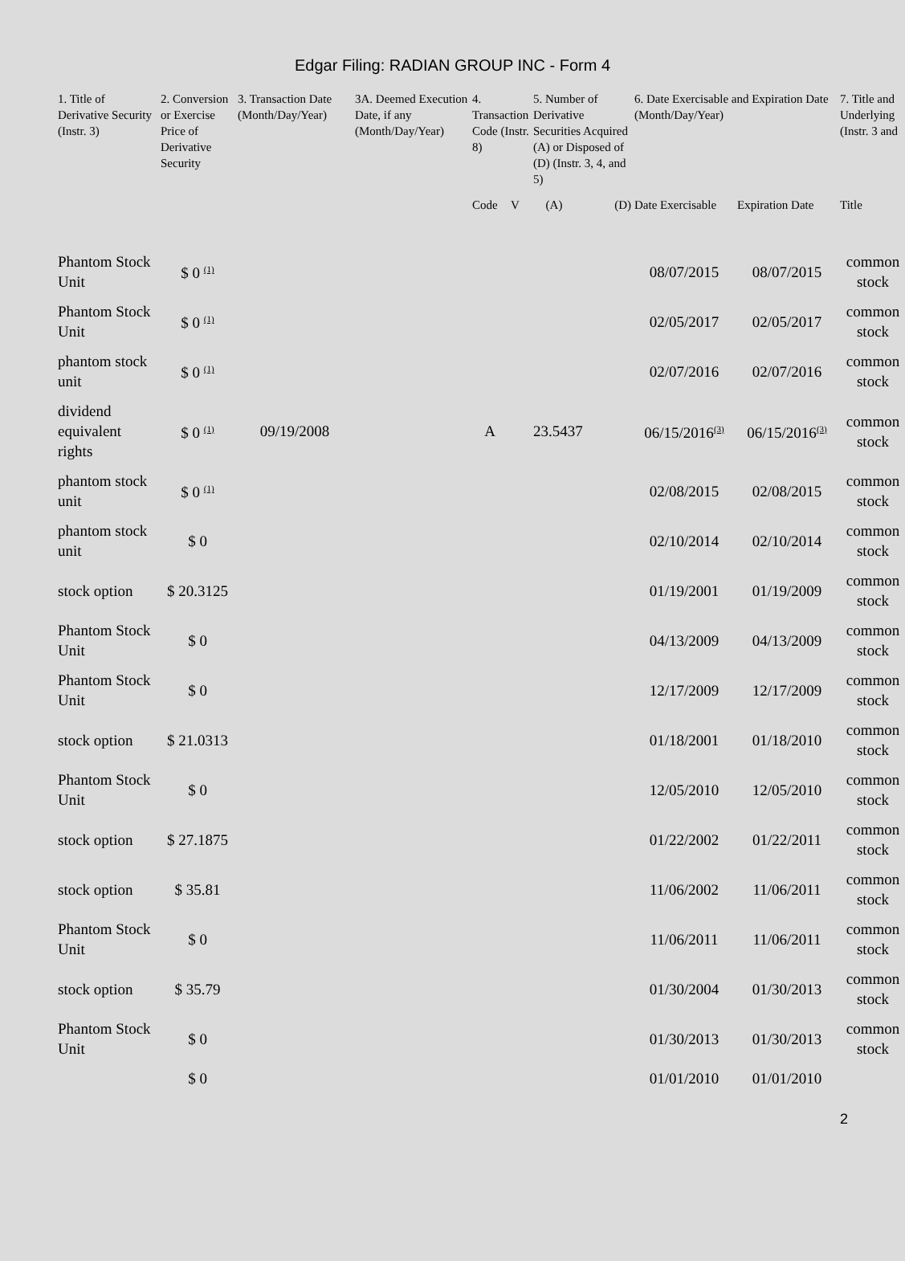Edgar Filing: RADIAN GROUP INC - Form 4
| 1. Title of Derivative Security (Instr. 3) | 2. Conversion or Exercise Price of Derivative Security | 3. Transaction Date (Month/Day/Year) | 3A. Deemed Execution Date, if any (Month/Day/Year) | 4. Transaction Code (Instr. 8) | | 5. Number of Derivative Securities Acquired (A) or Disposed of (D) (Instr. 3, 4, and 5) | | 6. Date Exercisable and Expiration Date (Month/Day/Year) | | 7. Title and Underlying (Instr. 3 and |
| --- | --- | --- | --- | --- | --- | --- | --- | --- | --- | --- |
| | | | | Code | V | (A) | (D) | Date Exercisable | Expiration Date | Title |
| Phantom Stock Unit | $ 0 <sup>(1)</sup> | | | | | | | 08/07/2015 | 08/07/2015 | common stock |
| Phantom Stock Unit | $ 0 <sup>(1)</sup> | | | | | | | 02/05/2017 | 02/05/2017 | common stock |
| phantom stock unit | $ 0 <sup>(1)</sup> | | | | | | | 02/07/2016 | 02/07/2016 | common stock |
| dividend equivalent rights | $ 0 <sup>(1)</sup> | 09/19/2008 | | A | | 23.5437 | | 06/15/2016<sup>(3)</sup> | 06/15/2016<sup>(3)</sup> | common stock |
| phantom stock unit | $ 0 <sup>(1)</sup> | | | | | | | 02/08/2015 | 02/08/2015 | common stock |
| phantom stock unit | $ 0 | | | | | | | 02/10/2014 | 02/10/2014 | common stock |
| stock option | $ 20.3125 | | | | | | | 01/19/2001 | 01/19/2009 | common stock |
| Phantom Stock Unit | $ 0 | | | | | | | 04/13/2009 | 04/13/2009 | common stock |
| Phantom Stock Unit | $ 0 | | | | | | | 12/17/2009 | 12/17/2009 | common stock |
| stock option | $ 21.0313 | | | | | | | 01/18/2001 | 01/18/2010 | common stock |
| Phantom Stock Unit | $ 0 | | | | | | | 12/05/2010 | 12/05/2010 | common stock |
| stock option | $ 27.1875 | | | | | | | 01/22/2002 | 01/22/2011 | common stock |
| stock option | $ 35.81 | | | | | | | 11/06/2002 | 11/06/2011 | common stock |
| Phantom Stock Unit | $ 0 | | | | | | | 11/06/2011 | 11/06/2011 | common stock |
| stock option | $ 35.79 | | | | | | | 01/30/2004 | 01/30/2013 | common stock |
| Phantom Stock Unit | $ 0 | | | | | | | 01/30/2013 | 01/30/2013 | common stock |
| | $ 0 | | | | | | | 01/01/2010 | 01/01/2010 | |
2